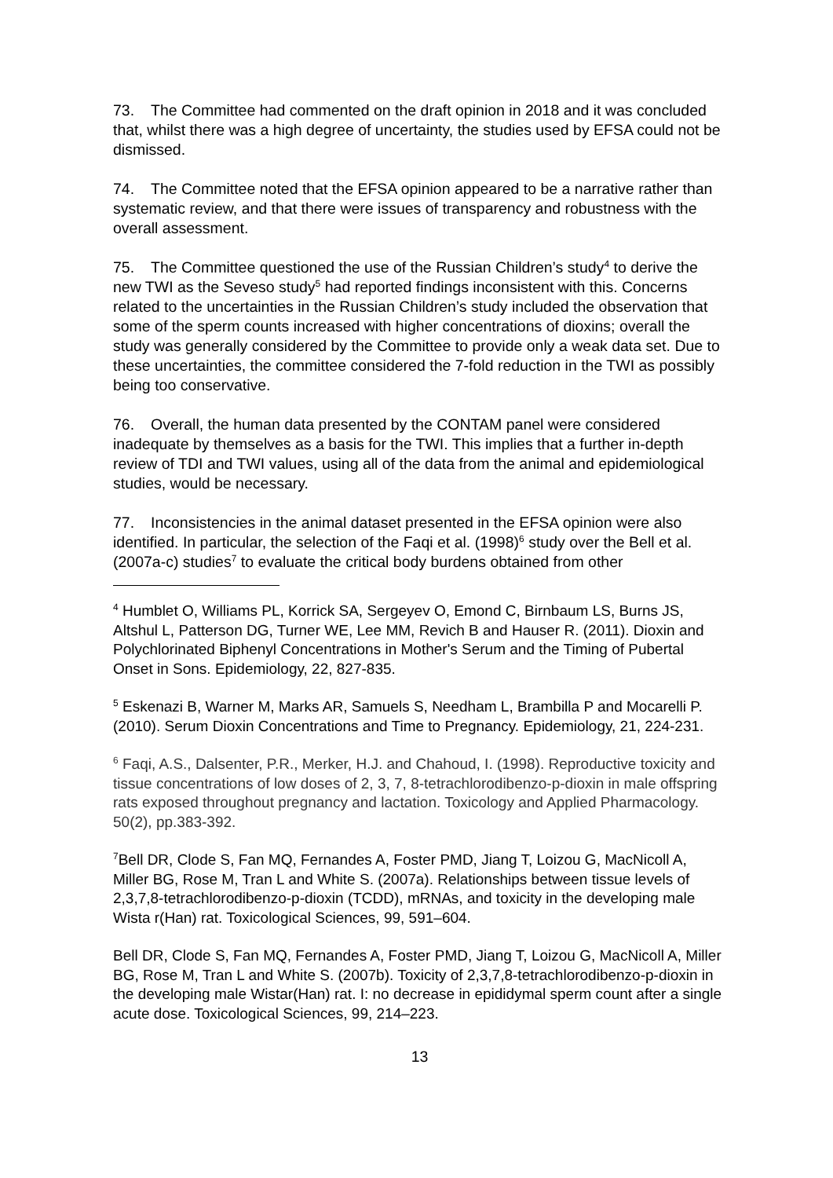73. The Committee had commented on the draft opinion in 2018 and it was concluded that, whilst there was a high degree of uncertainty, the studies used by EFSA could not be dismissed.
74. The Committee noted that the EFSA opinion appeared to be a narrative rather than systematic review, and that there were issues of transparency and robustness with the overall assessment.
75. The Committee questioned the use of the Russian Children’s study<sup>4</sup> to derive the new TWI as the Seveso study<sup>5</sup> had reported findings inconsistent with this. Concerns related to the uncertainties in the Russian Children’s study included the observation that some of the sperm counts increased with higher concentrations of dioxins; overall the study was generally considered by the Committee to provide only a weak data set. Due to these uncertainties, the committee considered the 7-fold reduction in the TWI as possibly being too conservative.
76. Overall, the human data presented by the CONTAM panel were considered inadequate by themselves as a basis for the TWI. This implies that a further in-depth review of TDI and TWI values, using all of the data from the animal and epidemiological studies, would be necessary.
77. Inconsistencies in the animal dataset presented in the EFSA opinion were also identified. In particular, the selection of the Faqi et al. (1998)<sup>6</sup> study over the Bell et al. (2007a-c) studies<sup>7</sup> to evaluate the critical body burdens obtained from other
<sup>4</sup> Humblet O, Williams PL, Korrick SA, Sergeyev O, Emond C, Birnbaum LS, Burns JS, Altshul L, Patterson DG, Turner WE, Lee MM, Revich B and Hauser R. (2011). Dioxin and Polychlorinated Biphenyl Concentrations in Mother's Serum and the Timing of Pubertal Onset in Sons. Epidemiology, 22, 827-835.
<sup>5</sup> Eskenazi B, Warner M, Marks AR, Samuels S, Needham L, Brambilla P and Mocarelli P. (2010). Serum Dioxin Concentrations and Time to Pregnancy. Epidemiology, 21, 224-231.
<sup>6</sup> Faqi, A.S., Dalsenter, P.R., Merker, H.J. and Chahoud, I. (1998). Reproductive toxicity and tissue concentrations of low doses of 2, 3, 7, 8-tetrachlorodibenzo-p-dioxin in male offspring rats exposed throughout pregnancy and lactation. Toxicology and Applied Pharmacology. 50(2), pp.383-392.
<sup>7</sup> Bell DR, Clode S, Fan MQ, Fernandes A, Foster PMD, Jiang T, Loizou G, MacNicoll A, Miller BG, Rose M, Tran L and White S. (2007a). Relationships between tissue levels of 2,3,7,8-tetrachlorodibenzo-p-dioxin (TCDD), mRNAs, and toxicity in the developing male Wista r(Han) rat. Toxicological Sciences, 99, 591–604.
Bell DR, Clode S, Fan MQ, Fernandes A, Foster PMD, Jiang T, Loizou G, MacNicoll A, Miller BG, Rose M, Tran L and White S. (2007b). Toxicity of 2,3,7,8-tetrachlorodibenzo-p-dioxin in the developing male Wistar(Han) rat. I: no decrease in epididymal sperm count after a single acute dose. Toxicological Sciences, 99, 214–223.
13